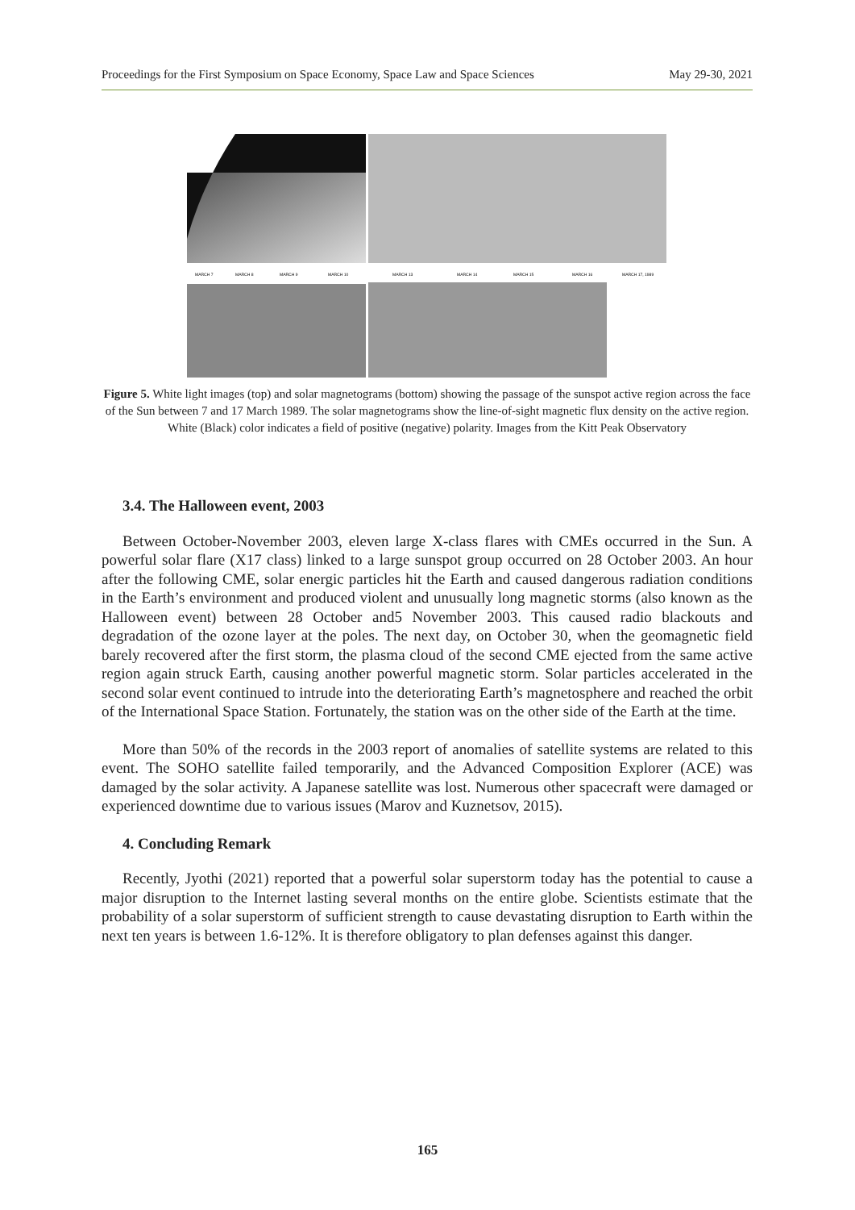Proceedings for the First Symposium on Space Economy, Space Law and Space Sciences May 29-30, 2021
MARCH 7
MARCH 8
MARCH 9
MARCH 10
MARCH 13
MARCH 14
MARCH 15
MARCH 16
MARCH 17, 1989
Figure 5. White light images (top) and solar magnetograms (bottom) showing the passage of the sunspot active region across the face of the Sun between 7 and 17 March 1989. The solar magnetograms show the line-of-sight magnetic flux density on the active region. White (Black) color indicates a field of positive (negative) polarity. Images from the Kitt Peak Observatory
3.4. The Halloween event, 2003
Between October-November 2003, eleven large X-class flares with CMEs occurred in the Sun. A powerful solar flare (X17 class) linked to a large sunspot group occurred on 28 October 2003. An hour after the following CME, solar energic particles hit the Earth and caused dangerous radiation conditions in the Earth’s environment and produced violent and unusually long magnetic storms (also known as the Halloween event) between 28 October and5 November 2003. This caused radio blackouts and degradation of the ozone layer at the poles. The next day, on October 30, when the geomagnetic field barely recovered after the first storm, the plasma cloud of the second CME ejected from the same active region again struck Earth, causing another powerful magnetic storm. Solar particles accelerated in the second solar event continued to intrude into the deteriorating Earth’s magnetosphere and reached the orbit of the International Space Station. Fortunately, the station was on the other side of the Earth at the time.
More than 50% of the records in the 2003 report of anomalies of satellite systems are related to this event. The SOHO satellite failed temporarily, and the Advanced Composition Explorer (ACE) was damaged by the solar activity. A Japanese satellite was lost. Numerous other spacecraft were damaged or experienced downtime due to various issues (Marov and Kuznetsov, 2015).
4. Concluding Remark
Recently, Jyothi (2021) reported that a powerful solar superstorm today has the potential to cause a major disruption to the Internet lasting several months on the entire globe. Scientists estimate that the probability of a solar superstorm of sufficient strength to cause devastating disruption to Earth within the next ten years is between 1.6-12%. It is therefore obligatory to plan defenses against this danger.
165